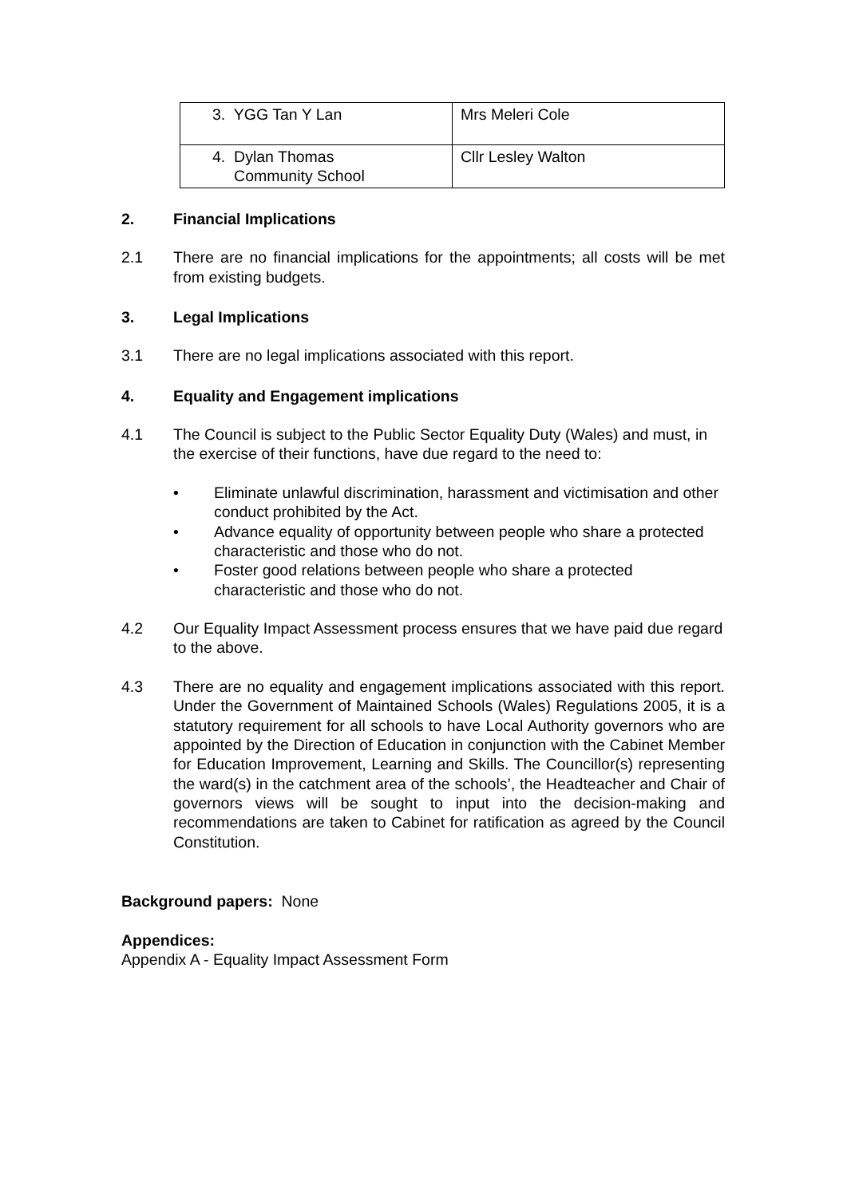| 3. YGG Tan Y Lan | Mrs Meleri Cole |
| 4. Dylan Thomas Community School | Cllr Lesley Walton |
2. Financial Implications
2.1 There are no financial implications for the appointments; all costs will be met from existing budgets.
3. Legal Implications
3.1 There are no legal implications associated with this report.
4. Equality and Engagement implications
4.1 The Council is subject to the Public Sector Equality Duty (Wales) and must, in the exercise of their functions, have due regard to the need to:
• Eliminate unlawful discrimination, harassment and victimisation and other conduct prohibited by the Act.
• Advance equality of opportunity between people who share a protected characteristic and those who do not.
• Foster good relations between people who share a protected characteristic and those who do not.
4.2 Our Equality Impact Assessment process ensures that we have paid due regard to the above.
4.3 There are no equality and engagement implications associated with this report. Under the Government of Maintained Schools (Wales) Regulations 2005, it is a statutory requirement for all schools to have Local Authority governors who are appointed by the Direction of Education in conjunction with the Cabinet Member for Education Improvement, Learning and Skills. The Councillor(s) representing the ward(s) in the catchment area of the schools’, the Headteacher and Chair of governors views will be sought to input into the decision-making and recommendations are taken to Cabinet for ratification as agreed by the Council Constitution.
Background papers: None
Appendices:
Appendix A - Equality Impact Assessment Form